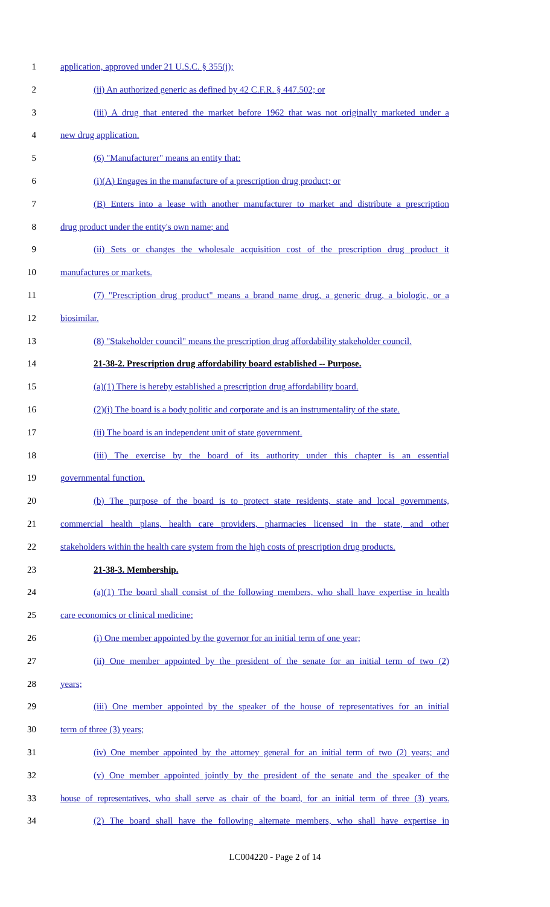1 application, approved under 21 U.S.C. § 355(j);
2 (ii) An authorized generic as defined by 42 C.F.R. § 447.502; or
3 (iii) A drug that entered the market before 1962 that was not originally marketed under a
4 new drug application.
5 (6) "Manufacturer" means an entity that:
6 (i)(A) Engages in the manufacture of a prescription drug product; or
7 (B) Enters into a lease with another manufacturer to market and distribute a prescription
8 drug product under the entity's own name; and
9 (ii) Sets or changes the wholesale acquisition cost of the prescription drug product it
10 manufactures or markets.
11 (7) "Prescription drug product" means a brand name drug, a generic drug, a biologic, or a
12 biosimilar.
13 (8) "Stakeholder council" means the prescription drug affordability stakeholder council.
14 21-38-2. Prescription drug affordability board established -- Purpose.
15 (a)(1) There is hereby established a prescription drug affordability board.
16 (2)(i) The board is a body politic and corporate and is an instrumentality of the state.
17 (ii) The board is an independent unit of state government.
18 (iii) The exercise by the board of its authority under this chapter is an essential
19 governmental function.
20 (b) The purpose of the board is to protect state residents, state and local governments,
21 commercial health plans, health care providers, pharmacies licensed in the state, and other
22 stakeholders within the health care system from the high costs of prescription drug products.
23 21-38-3. Membership.
24 (a)(1) The board shall consist of the following members, who shall have expertise in health
25 care economics or clinical medicine:
26 (i) One member appointed by the governor for an initial term of one year;
27 (ii) One member appointed by the president of the senate for an initial term of two (2)
28 years;
29 (iii) One member appointed by the speaker of the house of representatives for an initial
30 term of three (3) years;
31 (iv) One member appointed by the attorney general for an initial term of two (2) years; and
32 (v) One member appointed jointly by the president of the senate and the speaker of the
33 house of representatives, who shall serve as chair of the board, for an initial term of three (3) years.
34 (2) The board shall have the following alternate members, who shall have expertise in
LC004220 - Page 2 of 14